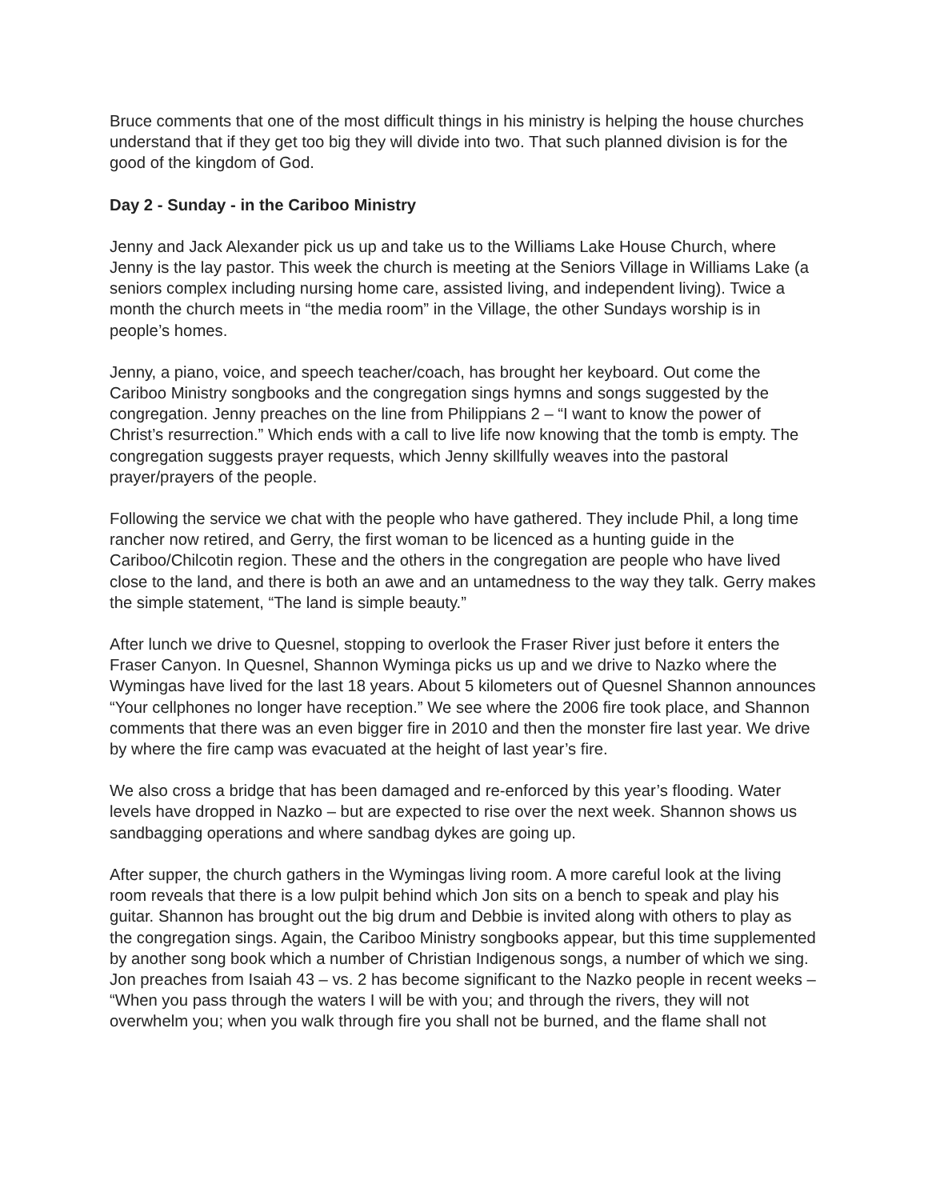Bruce comments that one of the most difficult things in his ministry is helping the house churches understand that if they get too big they will divide into two. That such planned division is for the good of the kingdom of God.
Day 2 - Sunday - in the Cariboo Ministry
Jenny and Jack Alexander pick us up and take us to the Williams Lake House Church, where Jenny is the lay pastor. This week the church is meeting at the Seniors Village in Williams Lake (a seniors complex including nursing home care, assisted living, and independent living). Twice a month the church meets in “the media room” in the Village, the other Sundays worship is in people’s homes.
Jenny, a piano, voice, and speech teacher/coach, has brought her keyboard. Out come the Cariboo Ministry songbooks and the congregation sings hymns and songs suggested by the congregation. Jenny preaches on the line from Philippians 2 – “I want to know the power of Christ’s resurrection.” Which ends with a call to live life now knowing that the tomb is empty. The congregation suggests prayer requests, which Jenny skillfully weaves into the pastoral prayer/prayers of the people.
Following the service we chat with the people who have gathered. They include Phil, a long time rancher now retired, and Gerry, the first woman to be licenced as a hunting guide in the Cariboo/Chilcotin region. These and the others in the congregation are people who have lived close to the land, and there is both an awe and an untamedness to the way they talk. Gerry makes the simple statement, “The land is simple beauty.”
After lunch we drive to Quesnel, stopping to overlook the Fraser River just before it enters the Fraser Canyon. In Quesnel, Shannon Wyminga picks us up and we drive to Nazko where the Wymingas have lived for the last 18 years. About 5 kilometers out of Quesnel Shannon announces “Your cellphones no longer have reception.” We see where the 2006 fire took place, and Shannon comments that there was an even bigger fire in 2010 and then the monster fire last year. We drive by where the fire camp was evacuated at the height of last year’s fire.
We also cross a bridge that has been damaged and re-enforced by this year’s flooding. Water levels have dropped in Nazko – but are expected to rise over the next week. Shannon shows us sandbagging operations and where sandbag dykes are going up.
After supper, the church gathers in the Wymingas living room. A more careful look at the living room reveals that there is a low pulpit behind which Jon sits on a bench to speak and play his guitar. Shannon has brought out the big drum and Debbie is invited along with others to play as the congregation sings. Again, the Cariboo Ministry songbooks appear, but this time supplemented by another song book which a number of Christian Indigenous songs, a number of which we sing. Jon preaches from Isaiah 43 – vs. 2 has become significant to the Nazko people in recent weeks – “When you pass through the waters I will be with you; and through the rivers, they will not overwhelm you; when you walk through fire you shall not be burned, and the flame shall not